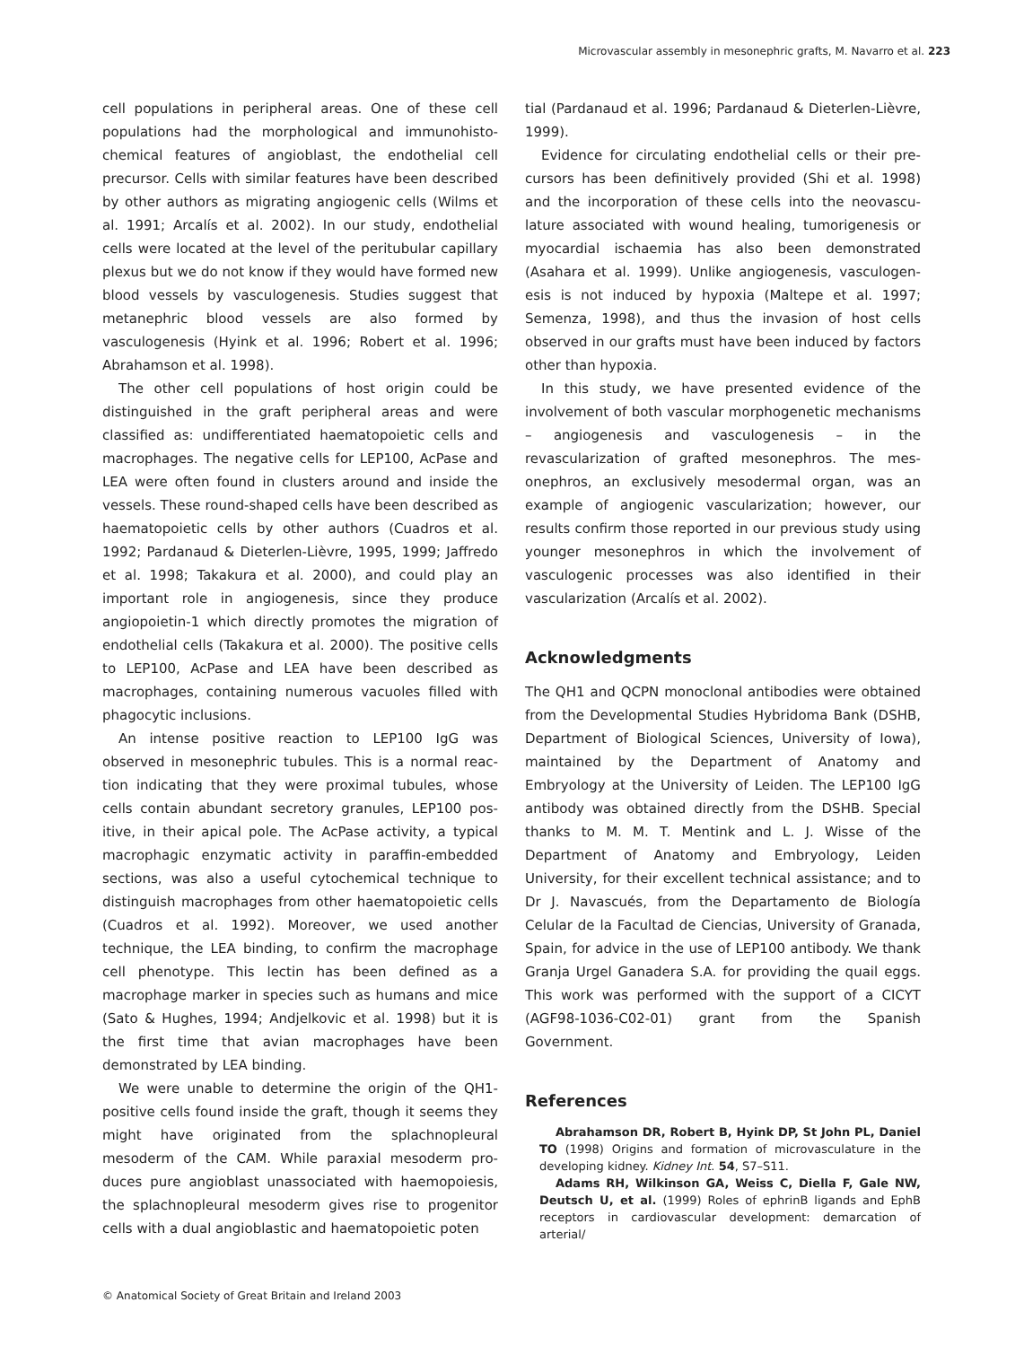Microvascular assembly in mesonephric grafts, M. Navarro et al. 223
cell populations in peripheral areas. One of these cell populations had the morphological and immunohisto­chemical features of angioblast, the endothelial cell precursor. Cells with similar features have been described by other authors as migrating angiogenic cells (Wilms et al. 1991; Arcalís et al. 2002). In our study, endothelial cells were located at the level of the peritu­bular capillary plexus but we do not know if they would have formed new blood vessels by vasculogenesis. Studies suggest that metanephric blood vessels are also formed by vasculogenesis (Hyink et al. 1996; Robert et al. 1996; Abrahamson et al. 1998).
The other cell populations of host origin could be distinguished in the graft peripheral areas and were classified as: undifferentiated haematopoietic cells and macrophages. The negative cells for LEP100, AcPase and LEA were often found in clusters around and inside the vessels. These round-shaped cells have been described as haematopoietic cells by other authors (Cuadros et al. 1992; Pardanaud & Dieterlen-Lièvre, 1995, 1999; Jaffredo et al. 1998; Takakura et al. 2000), and could play an important role in angiogenesis, since they produce angiopoietin-1 which directly promotes the migration of endothelial cells (Takakura et al. 2000). The positive cells to LEP100, AcPase and LEA have been described as macrophages, containing numerous vacuoles filled with phagocytic inclusions.
An intense positive reaction to LEP100 IgG was observed in mesonephric tubules. This is a normal reac­tion indicating that they were proximal tubules, whose cells contain abundant secretory granules, LEP100 pos­itive, in their apical pole. The AcPase activity, a typical macrophagic enzymatic activity in paraffin-embedded sections, was also a useful cytochemical technique to distinguish macrophages from other haematopoietic cells (Cuadros et al. 1992). Moreover, we used another technique, the LEA binding, to confirm the macro­phage cell phenotype. This lectin has been defined as a macrophage marker in species such as humans and mice (Sato & Hughes, 1994; Andjelkovic et al. 1998) but it is the first time that avian macrophages have been demonstrated by LEA binding.
We were unable to determine the origin of the QH1-positive cells found inside the graft, though it seems they might have originated from the splachnopleural mesoderm of the CAM. While paraxial mesoderm pro­duces pure angioblast unassociated with haemopoiesis, the splachnopleural mesoderm gives rise to progenitor cells with a dual angioblastic and haematopoietic poten­
tial (Pardanaud et al. 1996; Pardanaud & Dieterlen-Lièvre, 1999).
Evidence for circulating endothelial cells or their pre­cursors has been definitively provided (Shi et al. 1998) and the incorporation of these cells into the neovascu­lature associated with wound healing, tumorigenesis or myocardial ischaemia has also been demonstrated (Asahara et al. 1999). Unlike angiogenesis, vasculogen­esis is not induced by hypoxia (Maltepe et al. 1997; Semenza, 1998), and thus the invasion of host cells observed in our grafts must have been induced by factors other than hypoxia.
In this study, we have presented evidence of the involvement of both vascular morphogenetic mech­anisms – angiogenesis and vasculogenesis – in the revascularization of grafted mesonephros. The mes­onephros, an exclusively mesodermal organ, was an example of angiogenic vascularization; however, our results confirm those reported in our previous study using younger mesonephros in which the involvement of vasculogenic processes was also identified in their vascularization (Arcalís et al. 2002).
Acknowledgments
The QH1 and QCPN monoclonal antibodies were obtained from the Developmental Studies Hybridoma Bank (DSHB, Department of Biological Sciences, Univer­sity of Iowa), maintained by the Department of Anat­omy and Embryology at the University of Leiden. The LEP100 IgG antibody was obtained directly from the DSHB. Special thanks to M. M. T. Mentink and L. J. Wisse of the Department of Anatomy and Embryology, Leiden University, for their excellent technical assist­ance; and to Dr J. Navascués, from the Departamento de Biología Celular de la Facultad de Ciencias, University of Granada, Spain, for advice in the use of LEP100 anti­body. We thank Granja Urgel Ganadera S.A. for provid­ing the quail eggs. This work was performed with the support of a CICYT (AGF98-1036-C02-01) grant from the Spanish Government.
References
Abrahamson DR, Robert B, Hyink DP, St John PL, Daniel TO (1998) Origins and formation of microvasculature in the developing kidney. Kidney Int. 54, S7–S11.
Adams RH, Wilkinson GA, Weiss C, Diella F, Gale NW, Deutsch U, et al. (1999) Roles of ephrinB ligands and EphB receptors in cardiovascular development: demarcation of arterial/
© Anatomical Society of Great Britain and Ireland 2003